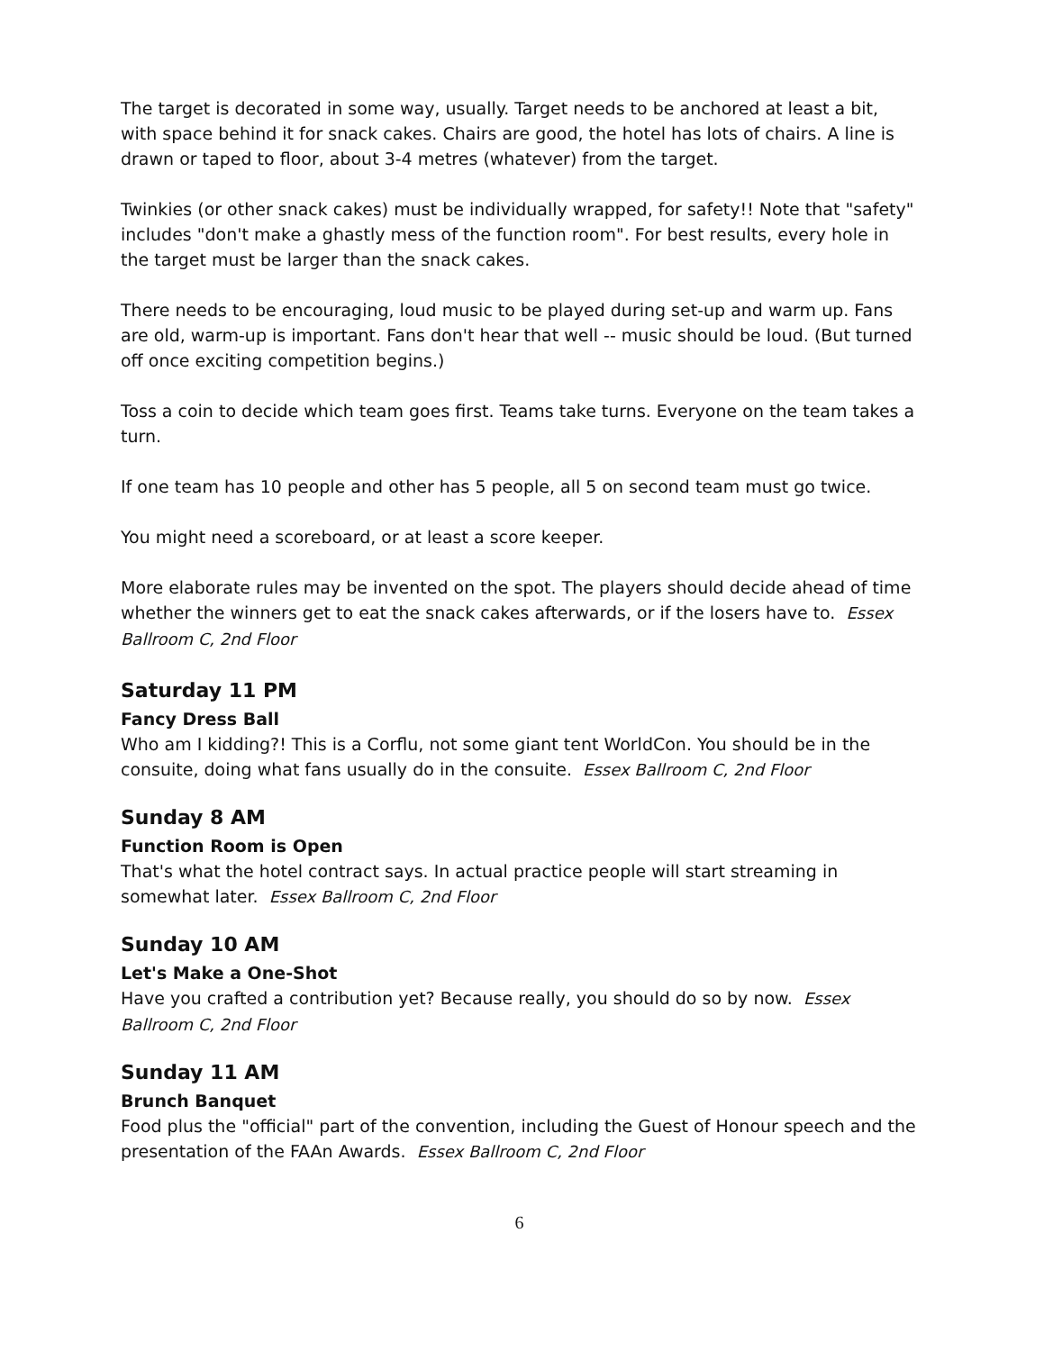The target is decorated in some way, usually. Target needs to be anchored at least a bit, with space behind it for snack cakes. Chairs are good, the hotel has lots of chairs. A line is drawn or taped to floor, about 3-4 metres (whatever) from the target.
Twinkies (or other snack cakes) must be individually wrapped, for safety!! Note that "safety" includes "don't make a ghastly mess of the function room". For best results, every hole in the target must be larger than the snack cakes.
There needs to be encouraging, loud music to be played during set-up and warm up. Fans are old, warm-up is important. Fans don't hear that well -- music should be loud. (But turned off once exciting competition begins.)
Toss a coin to decide which team goes first. Teams take turns. Everyone on the team takes a turn.
If one team has 10 people and other has 5 people, all 5 on second team must go twice.
You might need a scoreboard, or at least a score keeper.
More elaborate rules may be invented on the spot. The players should decide ahead of time whether the winners get to eat the snack cakes afterwards, or if the losers have to. Essex Ballroom C, 2nd Floor
Saturday 11 PM
Fancy Dress Ball
Who am I kidding?! This is a Corflu, not some giant tent WorldCon. You should be in the consuite, doing what fans usually do in the consuite. Essex Ballroom C, 2nd Floor
Sunday 8 AM
Function Room is Open
That's what the hotel contract says. In actual practice people will start streaming in somewhat later. Essex Ballroom C, 2nd Floor
Sunday 10 AM
Let's Make a One-Shot
Have you crafted a contribution yet? Because really, you should do so by now. Essex Ballroom C, 2nd Floor
Sunday 11 AM
Brunch Banquet
Food plus the "official" part of the convention, including the Guest of Honour speech and the presentation of the FAAn Awards. Essex Ballroom C, 2nd Floor
6